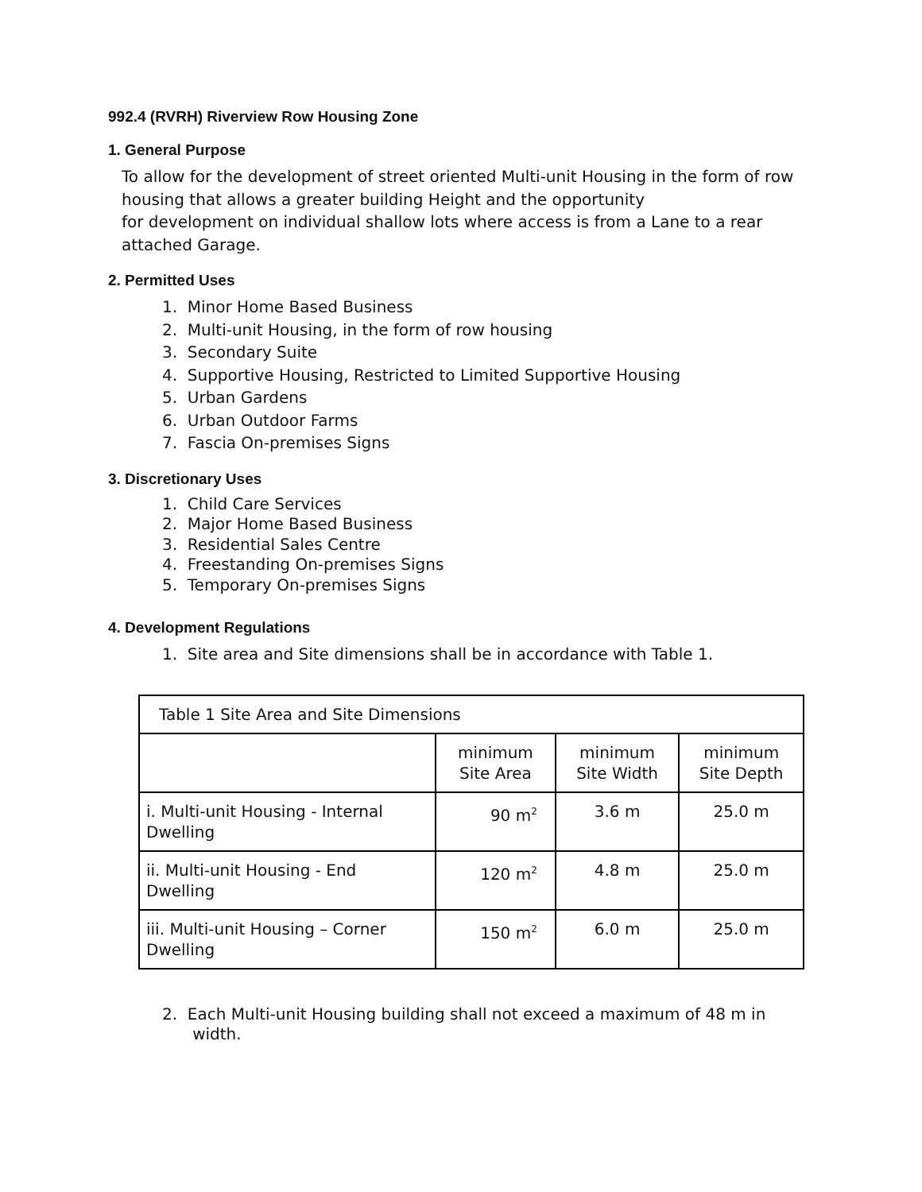992.4 (RVRH) Riverview Row Housing Zone
1. General Purpose
To allow for the development of street oriented Multi-unit Housing in the form of row housing that allows a greater building Height and the opportunity
for development on individual shallow lots where access is from a Lane to a rear attached Garage.
2. Permitted Uses
1. Minor Home Based Business
2. Multi-unit Housing, in the form of row housing
3. Secondary Suite
4. Supportive Housing, Restricted to Limited Supportive Housing
5. Urban Gardens
6. Urban Outdoor Farms
7. Fascia On-premises Signs
3. Discretionary Uses
1. Child Care Services
2. Major Home Based Business
3. Residential Sales Centre
4. Freestanding On-premises Signs
5. Temporary On-premises Signs
4. Development Regulations
1. Site area and Site dimensions shall be in accordance with Table 1.
| Table 1 Site Area and Site Dimensions | | | |
| | minimum Site Area | minimum Site Width | minimum Site Depth |
| i. Multi-unit Housing - Internal Dwelling | 90 m<sup>2</sup> | 3.6 m | 25.0 m |
| ii. Multi-unit Housing - End Dwelling | 120 m<sup>2</sup> | 4.8 m | 25.0 m |
| iii. Multi-unit Housing – Corner Dwelling | 150 m<sup>2</sup> | 6.0 m | 25.0 m |
2. Each Multi-unit Housing building shall not exceed a maximum of 48 m in
width.